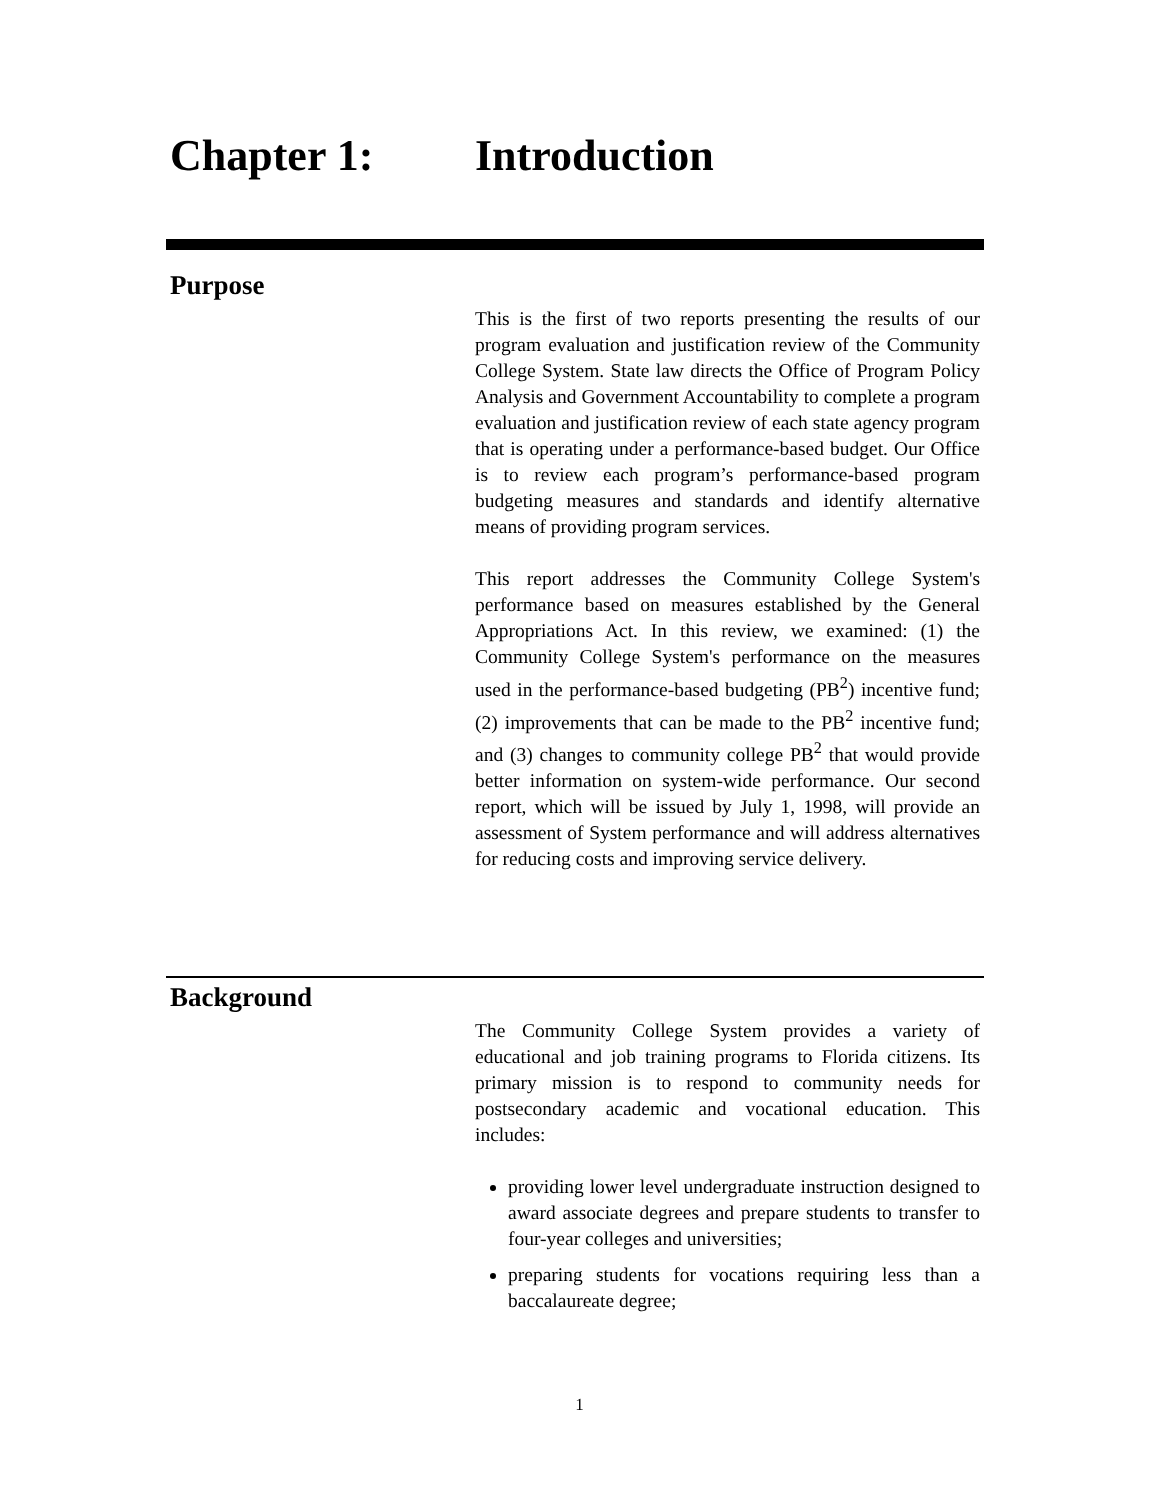Chapter 1: Introduction
Purpose
This is the first of two reports presenting the results of our program evaluation and justification review of the Community College System. State law directs the Office of Program Policy Analysis and Government Accountability to complete a program evaluation and justification review of each state agency program that is operating under a performance-based budget. Our Office is to review each program’s performance-based program budgeting measures and standards and identify alternative means of providing program services.
This report addresses the Community College System's performance based on measures established by the General Appropriations Act. In this review, we examined: (1) the Community College System's performance on the measures used in the performance-based budgeting (PB<sup>2</sup>) incentive fund; (2) improvements that can be made to the PB<sup>2</sup> incentive fund; and (3) changes to community college PB<sup>2</sup> that would provide better information on system-wide performance. Our second report, which will be issued by July 1, 1998, will provide an assessment of System performance and will address alternatives for reducing costs and improving service delivery.
Background
The Community College System provides a variety of educational and job training programs to Florida citizens. Its primary mission is to respond to community needs for postsecondary academic and vocational education. This includes:
providing lower level undergraduate instruction designed to award associate degrees and prepare students to transfer to four-year colleges and universities;
preparing students for vocations requiring less than a baccalaureate degree;
1